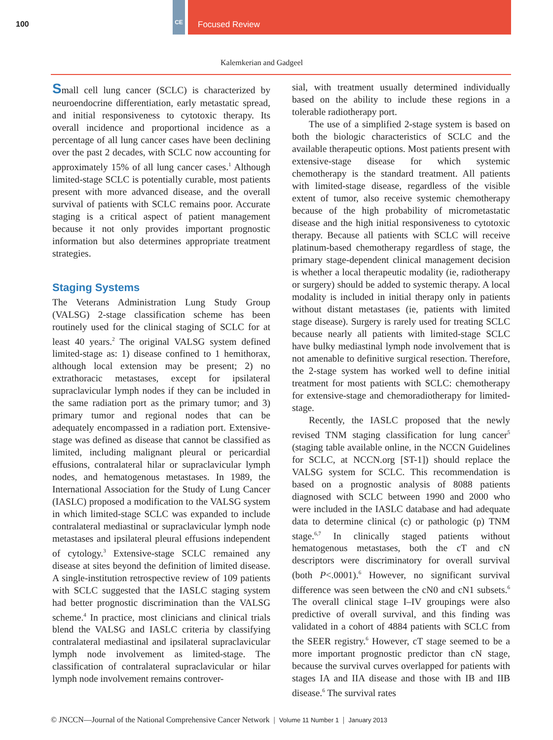100
CE Focused Review
Kalemkerian and Gadgeel
Small cell lung cancer (SCLC) is characterized by neuroendocrine differentiation, early metastatic spread, and initial responsiveness to cytotoxic therapy. Its overall incidence and proportional incidence as a percentage of all lung cancer cases have been declining over the past 2 decades, with SCLC now accounting for approximately 15% of all lung cancer cases.<sup>1</sup> Although limited-stage SCLC is potentially curable, most patients present with more advanced disease, and the overall survival of patients with SCLC remains poor. Accurate staging is a critical aspect of patient management because it not only provides important prognostic information but also determines appropriate treatment strategies.
Staging Systems
The Veterans Administration Lung Study Group (VALSG) 2-stage classification scheme has been routinely used for the clinical staging of SCLC for at least 40 years.<sup>2</sup> The original VALSG system defined limited-stage as: 1) disease confined to 1 hemithorax, although local extension may be present; 2) no extrathoracic metastases, except for ipsilateral supraclavicular lymph nodes if they can be included in the same radiation port as the primary tumor; and 3) primary tumor and regional nodes that can be adequately encompassed in a radiation port. Extensive-stage was defined as disease that cannot be classified as limited, including malignant pleural or pericardial effusions, contralateral hilar or supraclavicular lymph nodes, and hematogenous metastases. In 1989, the International Association for the Study of Lung Cancer (IASLC) proposed a modification to the VALSG system in which limited-stage SCLC was expanded to include contralateral mediastinal or supraclavicular lymph node metastases and ipsilateral pleural effusions independent of cytology.<sup>3</sup> Extensive-stage SCLC remained any disease at sites beyond the definition of limited disease. A single-institution retrospective review of 109 patients with SCLC suggested that the IASLC staging system had better prognostic discrimination than the VALSG scheme.<sup>4</sup> In practice, most clinicians and clinical trials blend the VALSG and IASLC criteria by classifying contralateral mediastinal and ipsilateral supraclavicular lymph node involvement as limited-stage. The classification of contralateral supraclavicular or hilar lymph node involvement remains controver-
sial, with treatment usually determined individually based on the ability to include these regions in a tolerable radiotherapy port.
The use of a simplified 2-stage system is based on both the biologic characteristics of SCLC and the available therapeutic options. Most patients present with extensive-stage disease for which systemic chemotherapy is the standard treatment. All patients with limited-stage disease, regardless of the visible extent of tumor, also receive systemic chemotherapy because of the high probability of micrometastatic disease and the high initial responsiveness to cytotoxic therapy. Because all patients with SCLC will receive platinum-based chemotherapy regardless of stage, the primary stage-dependent clinical management decision is whether a local therapeutic modality (ie, radiotherapy or surgery) should be added to systemic therapy. A local modality is included in initial therapy only in patients without distant metastases (ie, patients with limited stage disease). Surgery is rarely used for treating SCLC because nearly all patients with limited-stage SCLC have bulky mediastinal lymph node involvement that is not amenable to definitive surgical resection. Therefore, the 2-stage system has worked well to define initial treatment for most patients with SCLC: chemotherapy for extensive-stage and chemoradiotherapy for limited-stage.
Recently, the IASLC proposed that the newly revised TNM staging classification for lung cancer<sup>5</sup> (staging table available online, in the NCCN Guidelines for SCLC, at NCCN.org [ST-1]) should replace the VALSG system for SCLC. This recommendation is based on a prognostic analysis of 8088 patients diagnosed with SCLC between 1990 and 2000 who were included in the IASLC database and had adequate data to determine clinical (c) or pathologic (p) TNM stage.<sup>6,7</sup> In clinically staged patients without hematogenous metastases, both the cT and cN descriptors were discriminatory for overall survival (both P<.0001).<sup>6</sup> However, no significant survival difference was seen between the cN0 and cN1 subsets.<sup>6</sup> The overall clinical stage I–IV groupings were also predictive of overall survival, and this finding was validated in a cohort of 4884 patients with SCLC from the SEER registry.<sup>6</sup> However, cT stage seemed to be a more important prognostic predictor than cN stage, because the survival curves overlapped for patients with stages IA and IIA disease and those with IB and IIB disease.<sup>6</sup> The survival rates
© JNCCN—Journal of the National Comprehensive Cancer Network | Volume 11 Number 1 | January 2013